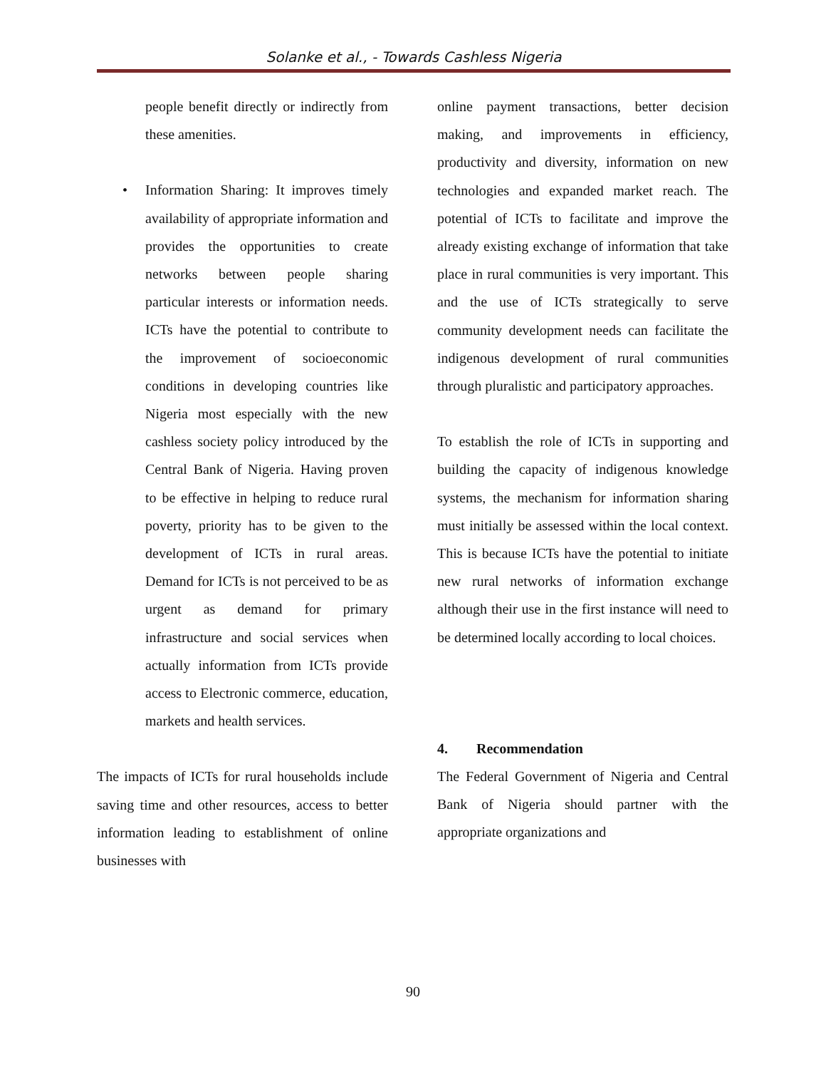Solanke et al., - Towards Cashless Nigeria
people benefit directly or indirectly from these amenities.
• Information Sharing: It improves timely availability of appropriate information and provides the opportunities to create networks between people sharing particular interests or information needs. ICTs have the potential to contribute to the improvement of socioeconomic conditions in developing countries like Nigeria most especially with the new cashless society policy introduced by the Central Bank of Nigeria. Having proven to be effective in helping to reduce rural poverty, priority has to be given to the development of ICTs in rural areas. Demand for ICTs is not perceived to be as urgent as demand for primary infrastructure and social services when actually information from ICTs provide access to Electronic commerce, education, markets and health services.
The impacts of ICTs for rural households include saving time and other resources, access to better information leading to establishment of online businesses with
online payment transactions, better decision making, and improvements in efficiency, productivity and diversity, information on new technologies and expanded market reach. The potential of ICTs to facilitate and improve the already existing exchange of information that take place in rural communities is very important. This and the use of ICTs strategically to serve community development needs can facilitate the indigenous development of rural communities through pluralistic and participatory approaches.
To establish the role of ICTs in supporting and building the capacity of indigenous knowledge systems, the mechanism for information sharing must initially be assessed within the local context. This is because ICTs have the potential to initiate new rural networks of information exchange although their use in the first instance will need to be determined locally according to local choices.
4. Recommendation
The Federal Government of Nigeria and Central Bank of Nigeria should partner with the appropriate organizations and
90